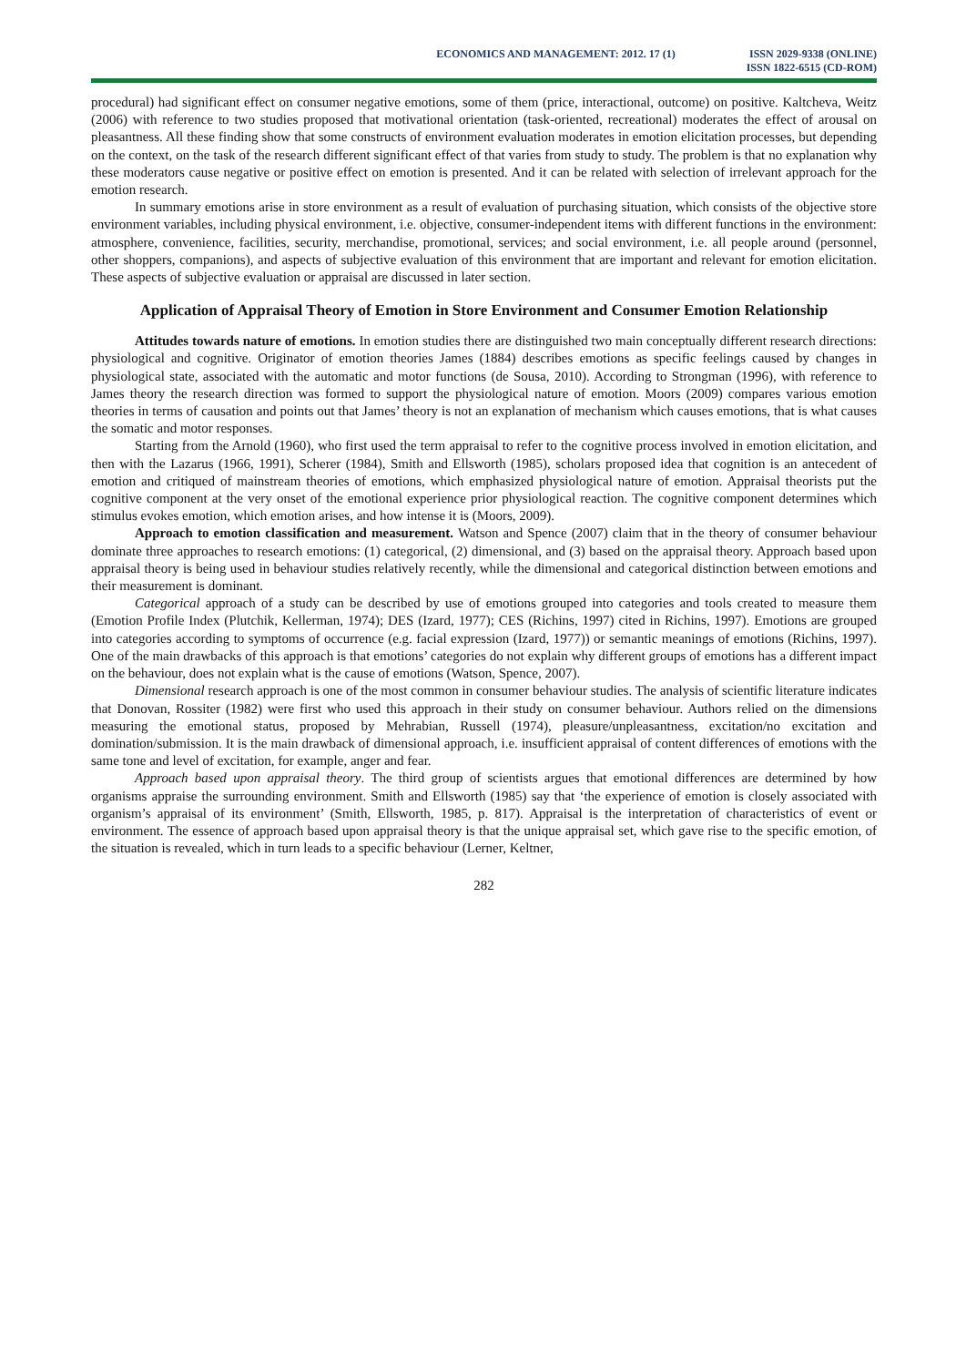ECONOMICS AND MANAGEMENT: 2012. 17 (1)
ISSN 2029-9338 (ONLINE)
ISSN 1822-6515 (CD-ROM)
procedural) had significant effect on consumer negative emotions, some of them (price, interactional, outcome) on positive. Kaltcheva, Weitz (2006) with reference to two studies proposed that motivational orientation (task-oriented, recreational) moderates the effect of arousal on pleasantness. All these finding show that some constructs of environment evaluation moderates in emotion elicitation processes, but depending on the context, on the task of the research different significant effect of that varies from study to study. The problem is that no explanation why these moderators cause negative or positive effect on emotion is presented. And it can be related with selection of irrelevant approach for the emotion research.
In summary emotions arise in store environment as a result of evaluation of purchasing situation, which consists of the objective store environment variables, including physical environment, i.e. objective, consumer-independent items with different functions in the environment: atmosphere, convenience, facilities, security, merchandise, promotional, services; and social environment, i.e. all people around (personnel, other shoppers, companions), and aspects of subjective evaluation of this environment that are important and relevant for emotion elicitation. These aspects of subjective evaluation or appraisal are discussed in later section.
Application of Appraisal Theory of Emotion in Store Environment and Consumer Emotion Relationship
Attitudes towards nature of emotions. In emotion studies there are distinguished two main conceptually different research directions: physiological and cognitive. Originator of emotion theories James (1884) describes emotions as specific feelings caused by changes in physiological state, associated with the automatic and motor functions (de Sousa, 2010). According to Strongman (1996), with reference to James theory the research direction was formed to support the physiological nature of emotion. Moors (2009) compares various emotion theories in terms of causation and points out that James’ theory is not an explanation of mechanism which causes emotions, that is what causes the somatic and motor responses.
Starting from the Arnold (1960), who first used the term appraisal to refer to the cognitive process involved in emotion elicitation, and then with the Lazarus (1966, 1991), Scherer (1984), Smith and Ellsworth (1985), scholars proposed idea that cognition is an antecedent of emotion and critiqued of mainstream theories of emotions, which emphasized physiological nature of emotion. Appraisal theorists put the cognitive component at the very onset of the emotional experience prior physiological reaction. The cognitive component determines which stimulus evokes emotion, which emotion arises, and how intense it is (Moors, 2009).
Approach to emotion classification and measurement. Watson and Spence (2007) claim that in the theory of consumer behaviour dominate three approaches to research emotions: (1) categorical, (2) dimensional, and (3) based on the appraisal theory. Approach based upon appraisal theory is being used in behaviour studies relatively recently, while the dimensional and categorical distinction between emotions and their measurement is dominant.
Categorical approach of a study can be described by use of emotions grouped into categories and tools created to measure them (Emotion Profile Index (Plutchik, Kellerman, 1974); DES (Izard, 1977); CES (Richins, 1997) cited in Richins, 1997). Emotions are grouped into categories according to symptoms of occurrence (e.g. facial expression (Izard, 1977)) or semantic meanings of emotions (Richins, 1997). One of the main drawbacks of this approach is that emotions’ categories do not explain why different groups of emotions has a different impact on the behaviour, does not explain what is the cause of emotions (Watson, Spence, 2007).
Dimensional research approach is one of the most common in consumer behaviour studies. The analysis of scientific literature indicates that Donovan, Rossiter (1982) were first who used this approach in their study on consumer behaviour. Authors relied on the dimensions measuring the emotional status, proposed by Mehrabian, Russell (1974), pleasure/unpleasantness, excitation/no excitation and domination/submission. It is the main drawback of dimensional approach, i.e. insufficient appraisal of content differences of emotions with the same tone and level of excitation, for example, anger and fear.
Approach based upon appraisal theory. The third group of scientists argues that emotional differences are determined by how organisms appraise the surrounding environment. Smith and Ellsworth (1985) say that ‘the experience of emotion is closely associated with organism’s appraisal of its environment’ (Smith, Ellsworth, 1985, p. 817). Appraisal is the interpretation of characteristics of event or environment. The essence of approach based upon appraisal theory is that the unique appraisal set, which gave rise to the specific emotion, of the situation is revealed, which in turn leads to a specific behaviour (Lerner, Keltner,
282